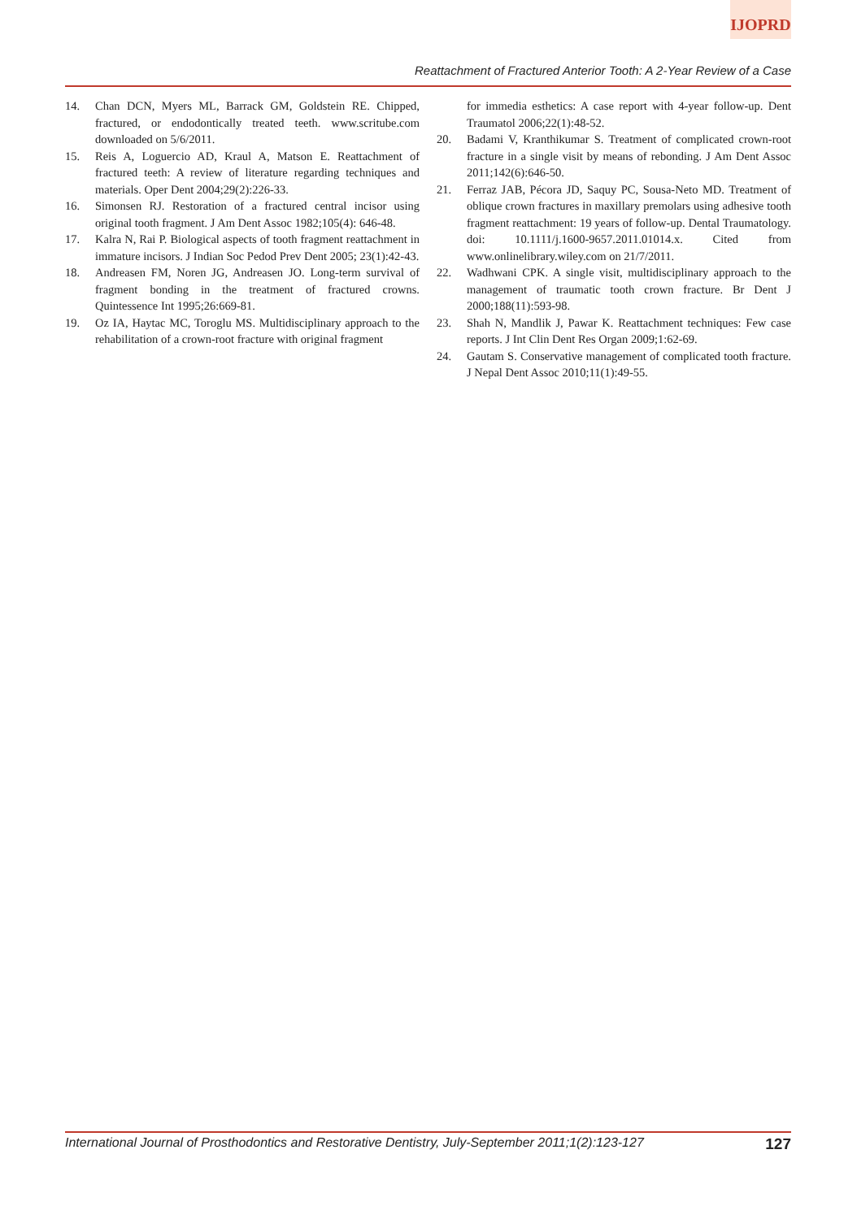IJOPRD
Reattachment of Fractured Anterior Tooth: A 2-Year Review of a Case
14. Chan DCN, Myers ML, Barrack GM, Goldstein RE. Chipped, fractured, or endodontically treated teeth. www.scritube.com downloaded on 5/6/2011.
15. Reis A, Loguercio AD, Kraul A, Matson E. Reattachment of fractured teeth: A review of literature regarding techniques and materials. Oper Dent 2004;29(2):226-33.
16. Simonsen RJ. Restoration of a fractured central incisor using original tooth fragment. J Am Dent Assoc 1982;105(4): 646-48.
17. Kalra N, Rai P. Biological aspects of tooth fragment reattachment in immature incisors. J Indian Soc Pedod Prev Dent 2005; 23(1):42-43.
18. Andreasen FM, Noren JG, Andreasen JO. Long-term survival of fragment bonding in the treatment of fractured crowns. Quintessence Int 1995;26:669-81.
19. Oz IA, Haytac MC, Toroglu MS. Multidisciplinary approach to the rehabilitation of a crown-root fracture with original fragment
for immedia esthetics: A case report with 4-year follow-up. Dent Traumatol 2006;22(1):48-52.
20. Badami V, Kranthikumar S. Treatment of complicated crown-root fracture in a single visit by means of rebonding. J Am Dent Assoc 2011;142(6):646-50.
21. Ferraz JAB, Pécora JD, Saquy PC, Sousa-Neto MD. Treatment of oblique crown fractures in maxillary premolars using adhesive tooth fragment reattachment: 19 years of follow-up. Dental Traumatology. doi: 10.1111/j.1600-9657.2011.01014.x. Cited from www.onlinelibrary.wiley.com on 21/7/2011.
22. Wadhwani CPK. A single visit, multidisciplinary approach to the management of traumatic tooth crown fracture. Br Dent J 2000;188(11):593-98.
23. Shah N, Mandlik J, Pawar K. Reattachment techniques: Few case reports. J Int Clin Dent Res Organ 2009;1:62-69.
24. Gautam S. Conservative management of complicated tooth fracture. J Nepal Dent Assoc 2010;11(1):49-55.
International Journal of Prosthodontics and Restorative Dentistry, July-September 2011;1(2):123-127 127